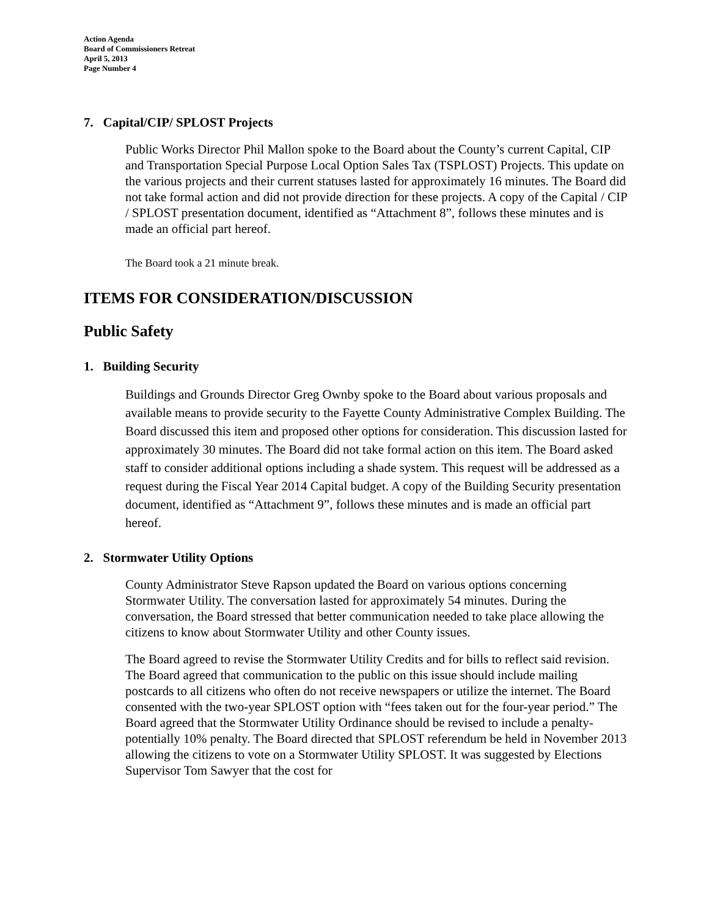Action Agenda
Board of Commissioners Retreat
April 5, 2013
Page Number 4
7. Capital/CIP/ SPLOST Projects
Public Works Director Phil Mallon spoke to the Board about the County’s current Capital, CIP and Transportation Special Purpose Local Option Sales Tax (TSPLOST) Projects. This update on the various projects and their current statuses lasted for approximately 16 minutes. The Board did not take formal action and did not provide direction for these projects. A copy of the Capital / CIP / SPLOST presentation document, identified as “Attachment 8”, follows these minutes and is made an official part hereof.
The Board took a 21 minute break.
ITEMS FOR CONSIDERATION/DISCUSSION
Public Safety
1. Building Security
Buildings and Grounds Director Greg Ownby spoke to the Board about various proposals and available means to provide security to the Fayette County Administrative Complex Building. The Board discussed this item and proposed other options for consideration. This discussion lasted for approximately 30 minutes. The Board did not take formal action on this item. The Board asked staff to consider additional options including a shade system. This request will be addressed as a request during the Fiscal Year 2014 Capital budget. A copy of the Building Security presentation document, identified as “Attachment 9”, follows these minutes and is made an official part hereof.
2. Stormwater Utility Options
County Administrator Steve Rapson updated the Board on various options concerning Stormwater Utility. The conversation lasted for approximately 54 minutes. During the conversation, the Board stressed that better communication needed to take place allowing the citizens to know about Stormwater Utility and other County issues.
The Board agreed to revise the Stormwater Utility Credits and for bills to reflect said revision. The Board agreed that communication to the public on this issue should include mailing postcards to all citizens who often do not receive newspapers or utilize the internet. The Board consented with the two-year SPLOST option with “fees taken out for the four-year period.” The Board agreed that the Stormwater Utility Ordinance should be revised to include a penalty- potentially 10% penalty. The Board directed that SPLOST referendum be held in November 2013 allowing the citizens to vote on a Stormwater Utility SPLOST. It was suggested by Elections Supervisor Tom Sawyer that the cost for